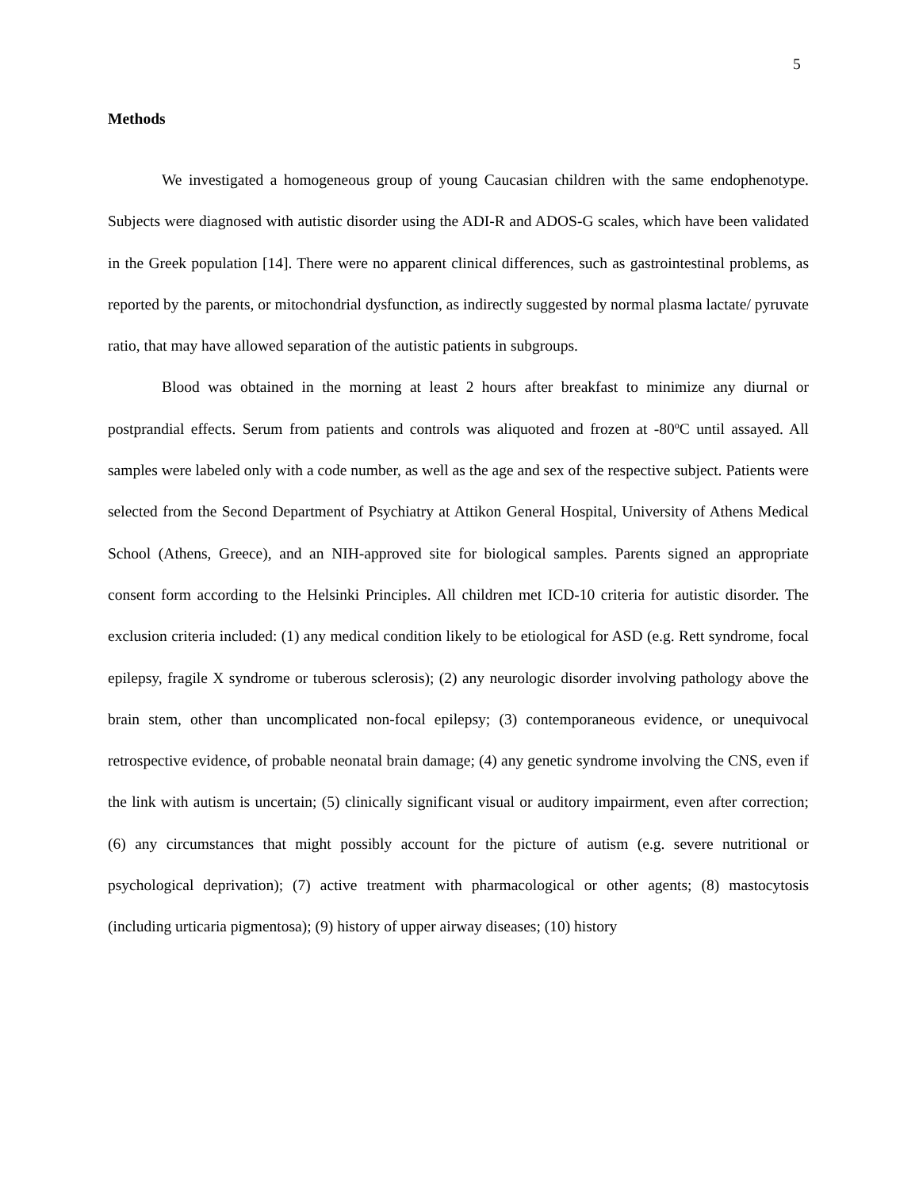5
Methods
We investigated a homogeneous group of young Caucasian children with the same endophenotype. Subjects were diagnosed with autistic disorder using the ADI-R and ADOS-G scales, which have been validated in the Greek population [14]. There were no apparent clinical differences, such as gastrointestinal problems, as reported by the parents, or mitochondrial dysfunction, as indirectly suggested by normal plasma lactate/ pyruvate ratio, that may have allowed separation of the autistic patients in subgroups.
Blood was obtained in the morning at least 2 hours after breakfast to minimize any diurnal or postprandial effects. Serum from patients and controls was aliquoted and frozen at -80<sup>o</sup>C until assayed. All samples were labeled only with a code number, as well as the age and sex of the respective subject. Patients were selected from the Second Department of Psychiatry at Attikon General Hospital, University of Athens Medical School (Athens, Greece), and an NIH-approved site for biological samples. Parents signed an appropriate consent form according to the Helsinki Principles. All children met ICD-10 criteria for autistic disorder. The exclusion criteria included: (1) any medical condition likely to be etiological for ASD (e.g. Rett syndrome, focal epilepsy, fragile X syndrome or tuberous sclerosis); (2) any neurologic disorder involving pathology above the brain stem, other than uncomplicated non-focal epilepsy; (3) contemporaneous evidence, or unequivocal retrospective evidence, of probable neonatal brain damage; (4) any genetic syndrome involving the CNS, even if the link with autism is uncertain; (5) clinically significant visual or auditory impairment, even after correction; (6) any circumstances that might possibly account for the picture of autism (e.g. severe nutritional or psychological deprivation); (7) active treatment with pharmacological or other agents; (8) mastocytosis (including urticaria pigmentosa); (9) history of upper airway diseases; (10) history